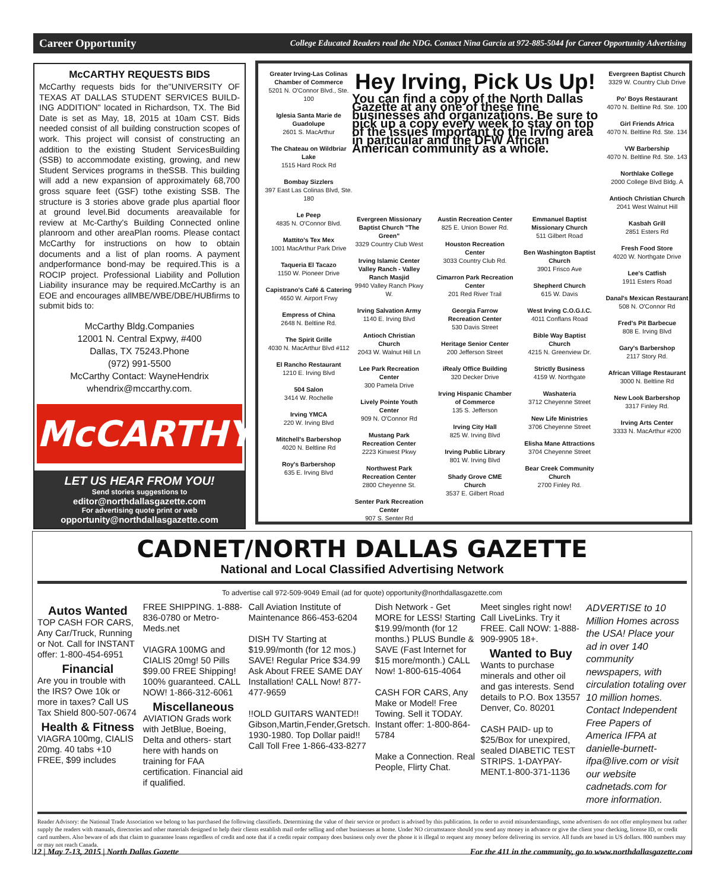Career Opportunity College Educated Readers read the NDG. Contact Nina Garcia at 972-885-5044 for Career Opportunity Advertising
McCARTHY REQUESTS BIDS
McCarthy requests bids for the"UNIVERSITY OF TEXAS AT DALLAS STUDENT SERVICES BUILD-ING ADDITION" located in Richardson, TX. The Bid Date is set as May, 18, 2015 at 10am CST. Bids needed consist of all building construction scopes of work. This project will consist of constructing an addition to the existing Student ServicesBuilding (SSB) to accommodate existing, growing, and new Student Services programs in theSSB. This building will add a new expansion of approximately 68,700 gross square feet (GSF) tothe existing SSB. The structure is 3 stories above grade plus apartial floor at ground level.Bid documents areavailable for review at Mc-Carthy's Building Connected online planroom and other areaPlan rooms. Please contact McCarthy for instructions on how to obtain documents and a list of plan rooms. A payment andperformance bond-may be required.This is a ROCIP project. Professional Liability and Pollution Liability insurance may be required.McCarthy is an EOE and encourages allMBE/WBE/DBE/HUBfirms to submit bids to:
McCarthy Bldg.Companies
12001 N. Central Expwy, #400
Dallas, TX 75243.Phone
(972) 991-5500
McCarthy Contact: WayneHendrix
whendrix@mccarthy.com.
McCARTHY
LET US HEAR FROM YOU!
Send stories suggestions to
editor@northdallasgazette.com
For advertising quote print or web
opportunity@northdallasgazette.com
Greater Irving-Las Colinas Chamber of Commerce
5201 N. O'Connor Blvd., Ste. 100
Iglesia Santa Marie de Guadolupe
2601 S. MacArthur
The Chateau on Wildbriar Lake
1515 Hard Rock Rd
Bombay Sizzlers
397 East Las Colinas Blvd, Ste. 180
Le Peep
4835 N. O'Connor Blvd.
Mattito's Tex Mex
1001 MacArthur Park Drive
Taqueria El Tacazo
1150 W. Pioneer Drive
Capistrano's Café & Catering
4650 W. Airport Frwy
Empress of China
2648 N. Beltline Rd.
The Spirit Grille
4030 N. MacArthur Blvd #112
El Rancho Restaurant
1210 E. Irving Blvd
504 Salon
3414 W. Rochelle
Irving YMCA
220 W. Irving Blvd
Mitchell's Barbershop
4020 N. Beltline Rd
Roy's Barbershop
635 E. Irving Blvd
Hey Irving, Pick Us Up!
You can find a copy of the North Dallas Gazette at any one of these fine businesses and organizations. Be sure to pick up a copy every week to stay on top of the issues important to the Irving area in particular and the DFW African American community as a whole.
Evergreen Missionary Baptist Church "The Green"
3329 Country Club West
Irving Islamic Center Valley Ranch - Valley Ranch Masjid
9940 Valley Ranch Pkwy W.
Irving Salvation Army
1140 E. Irving Blvd
Antioch Christian Church
2043 W. Walnut Hill Ln
Lee Park Recreation Center
300 Pamela Drive
Lively Pointe Youth Center
909 N. O'Connor Rd
Mustang Park Recreation Center
2223 Kinwest Pkwy
Northwest Park Recreation Center
2800 Cheyenne St.
Senter Park Recreation Center
907 S. Senter Rd
Austin Recreation Center
825 E. Union Bower Rd.
Houston Recreation Center
3033 Country Club Rd.
Cimarron Park Recreation Center
201 Red River Trail
Georgia Farrow Recreation Center
530 Davis Street
Heritage Senior Center
200 Jefferson Street
iRealy Office Building
320 Decker Drive
Irving Hispanic Chamber of Commerce
135 S. Jefferson
Irving City Hall
825 W. Irving Blvd
Irving Public Library
801 W. Irving Blvd
Shady Grove CME Church
3537 E. Gilbert Road
Emmanuel Baptist Missionary Church
511 Gilbert Road
Ben Washington Baptist Church
3901 Frisco Ave
Shepherd Church
615 W. Davis
West Irving C.O.G.I.C.
4011 Conflans Road
Bible Way Baptist Church
4215 N. Greenview Dr.
Strictly Business
4159 W. Northgate
Washateria
3712 Cheyenne Street
New Life Ministries
3706 Cheyenne Street
Elisha Mane Attractions
3704 Cheyenne Street
Bear Creek Community Church
2700 Finley Rd.
Evergreen Baptist Church
3329 W. Country Club Drive
Po' Boys Restaurant
4070 N. Beltline Rd. Ste. 100
Girl Friends Africa
4070 N. Beltline Rd. Ste. 134
VW Barbership
4070 N. Beltline Rd. Ste. 143
Northlake College
2000 College Blvd Bldg. A
Antioch Christian Church
2041 West Walnut Hill
Kasbah Grill
2851 Esters Rd
Fresh Food Store
4020 W. Northgate Drive
Lee's Catfish
1911 Esters Road
Danal's Mexican Restaurant
508 N. O'Connor Rd
Fred's Pit Barbecue
808 E. Irving Blvd
Gary's Barbershop
2117 Story Rd.
African Village Restaurant
3000 N. Beltline Rd
New Look Barbershop
3317 Finley Rd.
Irving Arts Center
3333 N. MacArthur #200
CADNET/NORTH DALLAS GAZETTE
National and Local Classified Advertising Network
To advertise call 972-509-9049 Email (ad for quote) opportunity@northdallasgazette.com
Autos Wanted
TOP CASH FOR CARS, Any Car/Truck, Running or Not. Call for INSTANT offer: 1-800-454-6951
Financial
Are you in trouble with the IRS? Owe 10k or more in taxes? Call US Tax Shield 800-507-0674
Health & Fitness
VIAGRA 100mg, CIALIS 20mg. 40 tabs +10 FREE, $99 includes
FREE SHIPPING. 1-888-836-0780 or Metro-Meds.net
VIAGRA 100MG and CIALIS 20mg! 50 Pills $99.00 FREE Shipping! 100% guaranteed. CALL NOW! 1-866-312-6061
Miscellaneous
AVIATION Grads work with JetBlue, Boeing, Delta and others- start here with hands on training for FAA certification. Financial aid if qualified.
Call Aviation Institute of Maintenance 866-453-6204
DISH TV Starting at $19.99/month (for 12 mos.) SAVE! Regular Price $34.99 Ask About FREE SAME DAY Installation! CALL Now! 877-477-9659
!!OLD GUITARS WANTED!! Gibson,Martin,Fender,Gretsch. 1930-1980. Top Dollar paid!! Call Toll Free 1-866-433-8277
Dish Network - Get MORE for LESS! Starting $19.99/month (for 12 months.) PLUS Bundle & SAVE (Fast Internet for $15 more/month.) CALL Now! 1-800-615-4064
CASH FOR CARS, Any Make or Model! Free Towing. Sell it TODAY. Instant offer: 1-800-864-5784
Make a Connection. Real People, Flirty Chat.
Meet singles right now! Call LiveLinks. Try it FREE. Call NOW: 1-888-909-9905 18+.
Wanted to Buy
Wants to purchase minerals and other oil and gas interests. Send details to P.O. Box 13557 Denver, Co. 80201
CASH PAID- up to $25/Box for unexpired, sealed DIABETIC TEST STRIPS. 1-DAYPAY-MENT.1-800-371-1136
ADVERTISE to 10 Million Homes across the USA! Place your ad in over 140 community newspapers, with circulation totaling over 10 million homes. Contact Independent Free Papers of America IFPA at danielle-burnett-ifpa@live.com or visit our website cadnetads.com for more information.
Reader Advisory: the National Trade Association we belong to has purchased the following classifieds. Determining the value of their service or product is advised by this publication. In order to avoid misunderstandings, some advertisers do not offer employment but rather supply the readers with manuals, directories and other materials designed to help their clients establish mail order selling and other businesses at home. Under NO circumstance should you send any money in advance or give the client your checking, license ID, or credit card numbers. Also beware of ads that claim to guarantee loans regardless of credit and note that if a credit repair company does business only over the phone it is illegal to request any money before delivering its service. All funds are based in US dollars. 800 numbers may or may not reach Canada.
12 | May 7-13, 2015 | North Dallas Gazette For the 411 in the community, go to www.northdallasgazette.com